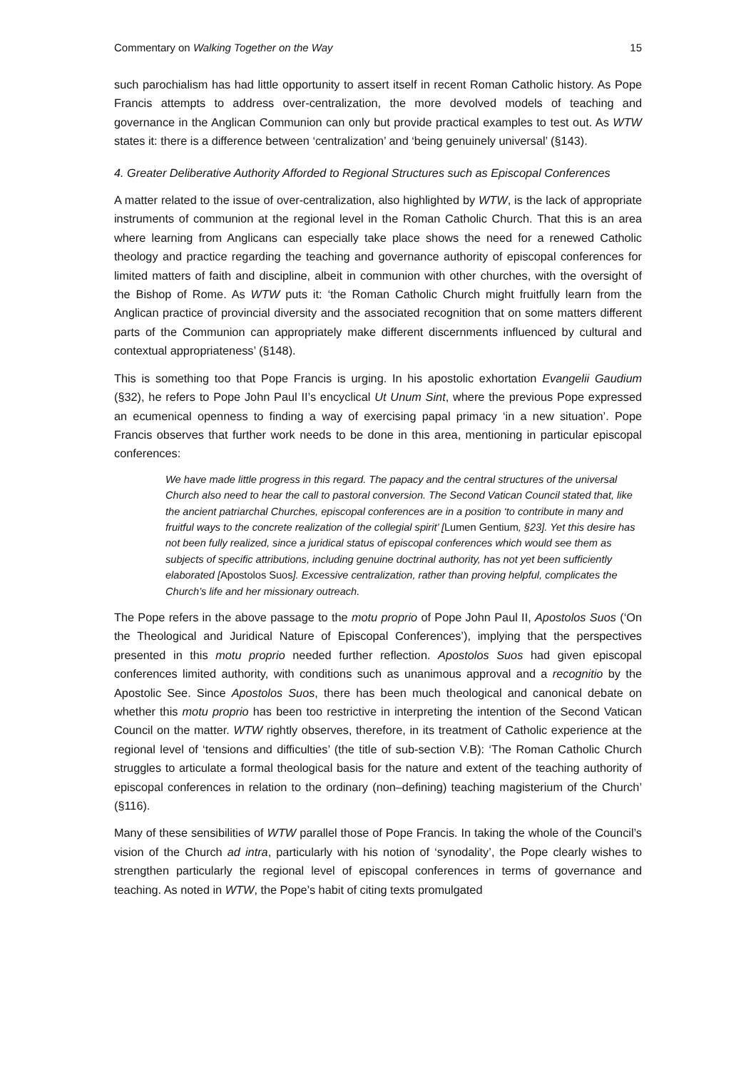Commentary on Walking Together on the Way 15
such parochialism has had little opportunity to assert itself in recent Roman Catholic history. As Pope Francis attempts to address over-centralization, the more devolved models of teaching and governance in the Anglican Communion can only but provide practical examples to test out. As WTW states it: there is a difference between ‘centralization’ and ‘being genuinely universal’ (§143).
4. Greater Deliberative Authority Afforded to Regional Structures such as Episcopal Conferences
A matter related to the issue of over-centralization, also highlighted by WTW, is the lack of appropriate instruments of communion at the regional level in the Roman Catholic Church. That this is an area where learning from Anglicans can especially take place shows the need for a renewed Catholic theology and practice regarding the teaching and governance authority of episcopal conferences for limited matters of faith and discipline, albeit in communion with other churches, with the oversight of the Bishop of Rome. As WTW puts it: ‘the Roman Catholic Church might fruitfully learn from the Anglican practice of provincial diversity and the associated recognition that on some matters different parts of the Communion can appropriately make different discernments influenced by cultural and contextual appropriateness’ (§148).
This is something too that Pope Francis is urging. In his apostolic exhortation Evangelii Gaudium (§32), he refers to Pope John Paul II’s encyclical Ut Unum Sint, where the previous Pope expressed an ecumenical openness to finding a way of exercising papal primacy ‘in a new situation’. Pope Francis observes that further work needs to be done in this area, mentioning in particular episcopal conferences:
We have made little progress in this regard. The papacy and the central structures of the universal Church also need to hear the call to pastoral conversion. The Second Vatican Council stated that, like the ancient patriarchal Churches, episcopal conferences are in a position ‘to contribute in many and fruitful ways to the concrete realization of the collegial spirit’ [Lumen Gentium, §23]. Yet this desire has not been fully realized, since a juridical status of episcopal conferences which would see them as subjects of specific attributions, including genuine doctrinal authority, has not yet been sufficiently elaborated [Apostolos Suos]. Excessive centralization, rather than proving helpful, complicates the Church’s life and her missionary outreach.
The Pope refers in the above passage to the motu proprio of Pope John Paul II, Apostolos Suos (‘On the Theological and Juridical Nature of Episcopal Conferences’), implying that the perspectives presented in this motu proprio needed further reflection. Apostolos Suos had given episcopal conferences limited authority, with conditions such as unanimous approval and a recognitio by the Apostolic See. Since Apostolos Suos, there has been much theological and canonical debate on whether this motu proprio has been too restrictive in interpreting the intention of the Second Vatican Council on the matter. WTW rightly observes, therefore, in its treatment of Catholic experience at the regional level of ‘tensions and difficulties’ (the title of sub-section V.B): ‘The Roman Catholic Church struggles to articulate a formal theological basis for the nature and extent of the teaching authority of episcopal conferences in relation to the ordinary (non–defining) teaching magisterium of the Church’ (§116).
Many of these sensibilities of WTW parallel those of Pope Francis. In taking the whole of the Council’s vision of the Church ad intra, particularly with his notion of ‘synodality’, the Pope clearly wishes to strengthen particularly the regional level of episcopal conferences in terms of governance and teaching. As noted in WTW, the Pope’s habit of citing texts promulgated